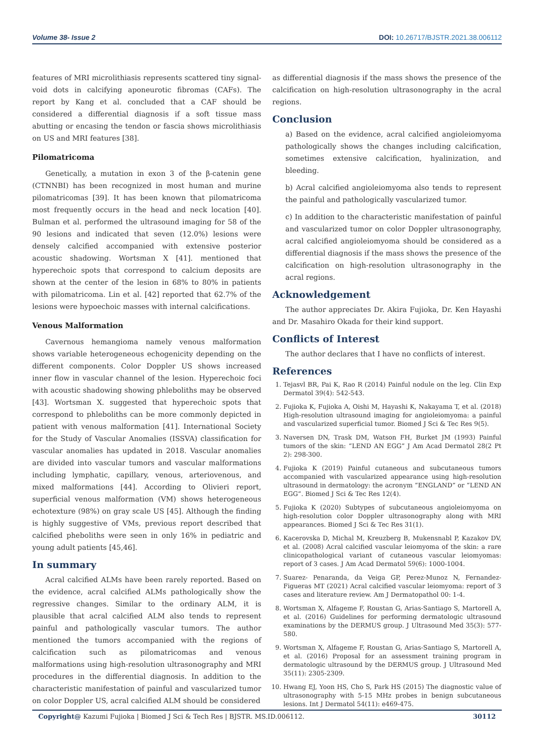Volume 38- Issue 2 DOI: 10.26717/BJSTR.2021.38.006112
features of MRI microlithiasis represents scattered tiny signal-void dots in calcifying aponeurotic fibromas (CAFs). The report by Kang et al. concluded that a CAF should be considered a differential diagnosis if a soft tissue mass abutting or encasing the tendon or fascia shows microlithiasis on US and MRI features [38].
Pilomatricoma
Genetically, a mutation in exon 3 of the β-catenin gene (CTNNBI) has been recognized in most human and murine pilomatricomas [39]. It has been known that pilomatricoma most frequently occurs in the head and neck location [40]. Bulman et al. performed the ultrasound imaging for 58 of the 90 lesions and indicated that seven (12.0%) lesions were densely calcified accompanied with extensive posterior acoustic shadowing. Wortsman X [41]. mentioned that hyperechoic spots that correspond to calcium deposits are shown at the center of the lesion in 68% to 80% in patients with pilomatricoma. Lin et al. [42] reported that 62.7% of the lesions were hypoechoic masses with internal calcifications.
Venous Malformation
Cavernous hemangioma namely venous malformation shows variable heterogeneous echogenicity depending on the different components. Color Doppler US shows increased inner flow in vascular channel of the lesion. Hyperechoic foci with acoustic shadowing showing phleboliths may be observed [43]. Wortsman X. suggested that hyperechoic spots that correspond to phleboliths can be more commonly depicted in patient with venous malformation [41]. International Society for the Study of Vascular Anomalies (ISSVA) classification for vascular anomalies has updated in 2018. Vascular anomalies are divided into vascular tumors and vascular malformations including lymphatic, capillary, venous, arteriovenous, and mixed malformations [44]. According to Olivieri report, superficial venous malformation (VM) shows heterogeneous echotexture (98%) on gray scale US [45]. Although the finding is highly suggestive of VMs, previous report described that calcified pheboliths were seen in only 16% in pediatric and young adult patients [45,46].
In summary
Acral calcified ALMs have been rarely reported. Based on the evidence, acral calcified ALMs pathologically show the regressive changes. Similar to the ordinary ALM, it is plausible that acral calcified ALM also tends to represent painful and pathologically vascular tumors. The author mentioned the tumors accompanied with the regions of calcification such as pilomatricomas and venous malformations using high-resolution ultrasonography and MRI procedures in the differential diagnosis. In addition to the characteristic manifestation of painful and vascularized tumor on color Doppler US, acral calcified ALM should be considered
as differential diagnosis if the mass shows the presence of the calcification on high-resolution ultrasonography in the acral regions.
Conclusion
a) Based on the evidence, acral calcified angioleiomyoma pathologically shows the changes including calcification, sometimes extensive calcification, hyalinization, and bleeding.
b) Acral calcified angioleiomyoma also tends to represent the painful and pathologically vascularized tumor.
c) In addition to the characteristic manifestation of painful and vascularized tumor on color Doppler ultrasonography, acral calcified angioleiomyoma should be considered as a differential diagnosis if the mass shows the presence of the calcification on high-resolution ultrasonography in the acral regions.
Acknowledgement
The author appreciates Dr. Akira Fujioka, Dr. Ken Hayashi and Dr. Masahiro Okada for their kind support.
Conflicts of Interest
The author declares that I have no conflicts of interest.
References
1. Tejasvl BR, Pai K, Rao R (2014) Painful nodule on the leg. Clin Exp Dermatol 39(4): 542-543.
2. Fujioka K, Fujioka A, Oishi M, Hayashi K, Nakayama T, et al. (2018) High-resolution ultrasound imaging for angioleiomyoma: a painful and vascularized superficial tumor. Biomed J Sci & Tec Res 9(5).
3. Naversen DN, Trask DM, Watson FH, Burket JM (1993) Painful tumors of the skin: “LEND AN EGG” J Am Acad Dermatol 28(2 Pt 2): 298-300.
4. Fujioka K (2019) Painful cutaneous and subcutaneous tumors accompanied with vascularized appearance using high-resolution ultrasound in dermatology: the acronym “ENGLAND” or “LEND AN EGG”. Biomed J Sci & Tec Res 12(4).
5. Fujioka K (2020) Subtypes of subcutaneous angioleiomyoma on high-resolution color Doppler ultrasonography along with MRI appearances. Biomed J Sci & Tec Res 31(1).
6. Kacerovska D, Michal M, Kreuzberg B, Mukensnabl P, Kazakov DV, et al. (2008) Acral calcified vascular leiomyoma of the skin: a rare clinicopathological variant of cutaneous vascular leiomyomas: report of 3 cases. J Am Acad Dermatol 59(6): 1000-1004.
7. Suarez- Penaranda, da Veiga GP, Perez-Munoz N, Fernandez-Figueras MT (2021) Acral calcified vascular leiomyoma: report of 3 cases and literature review. Am J Dermatopathol 00: 1-4.
8. Wortsman X, Alfageme F, Roustan G, Arias-Santiago S, Martorell A, et al. (2016) Guidelines for performing dermatologic ultrasound examinations by the DERMUS group. J Ultrasound Med 35(3): 577-580.
9. Wortsman X, Alfageme F, Roustan G, Arias-Santiago S, Martorell A, et al. (2016) Proposal for an assessment training program in dermatologic ultrasound by the DERMUS group. J Ultrasound Med 35(11): 2305-2309.
10. Hwang EJ, Yoon HS, Cho S, Park HS (2015) The diagnostic value of ultrasonography with 5-15 MHz probes in benign subcutaneous lesions. Int J Dermatol 54(11): e469-475.
Copyright@ Kazumi Fujioka | Biomed J Sci & Tech Res | BJSTR. MS.ID.006112. 30112